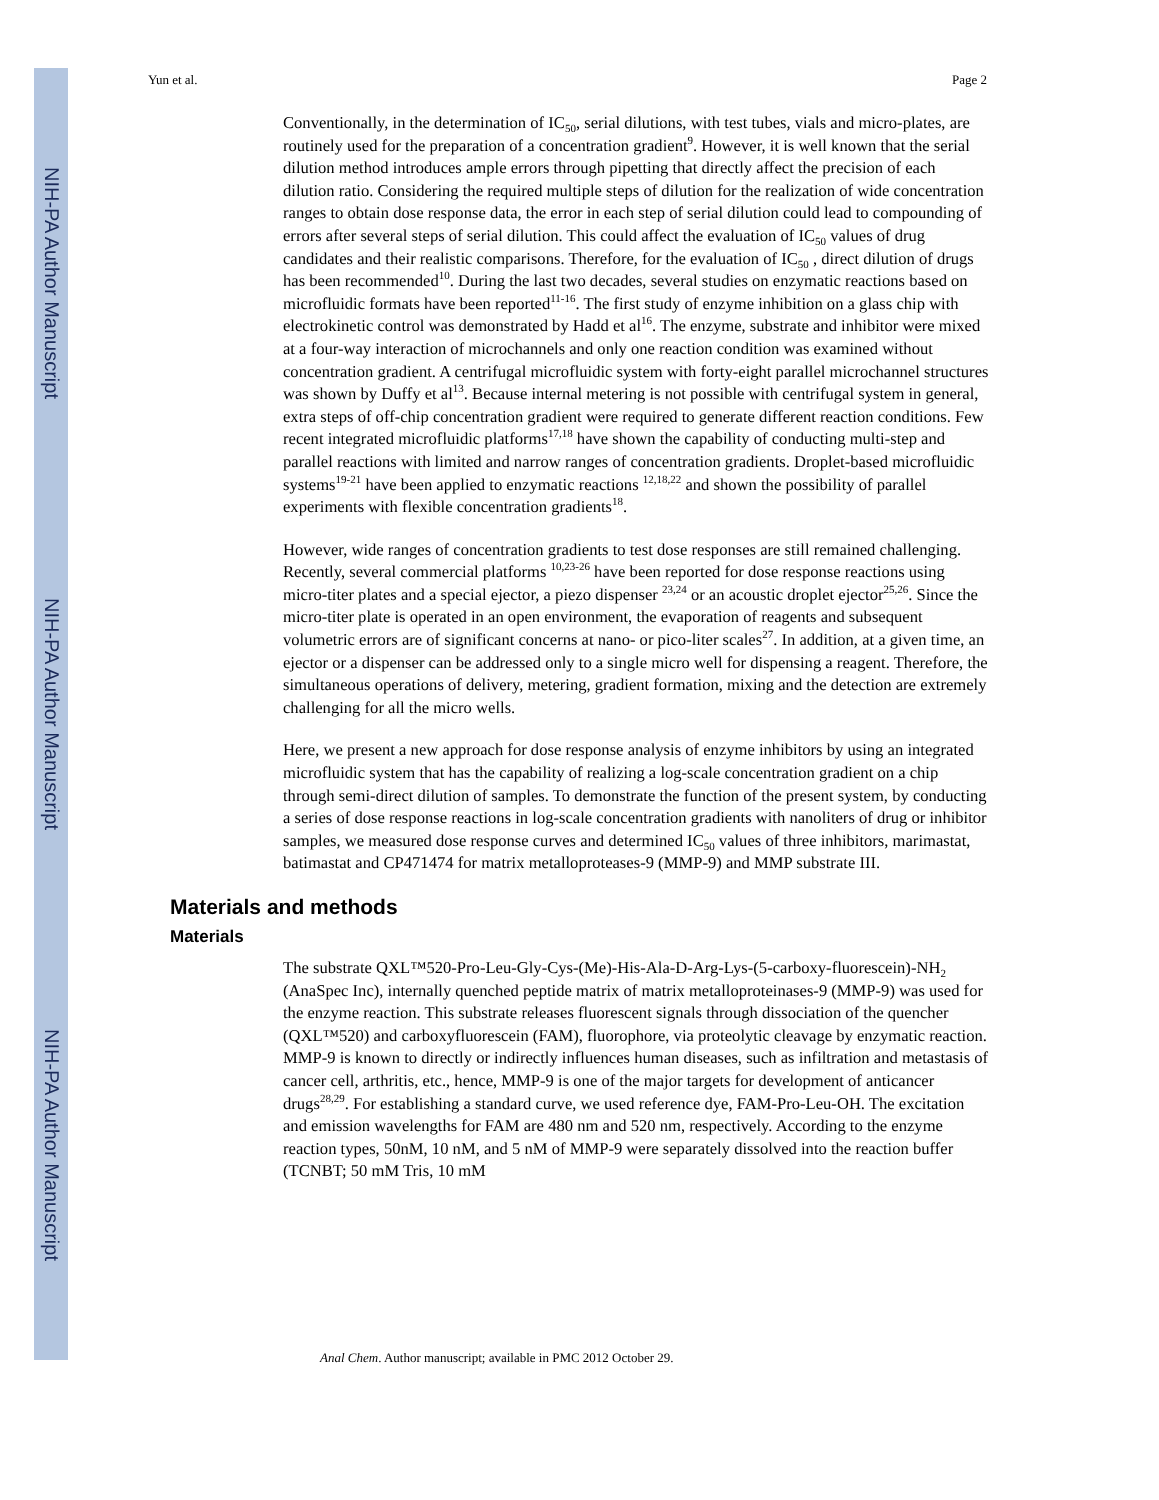NIH-PA Author Manuscript
NIH-PA Author Manuscript
NIH-PA Author Manuscript
Yun et al. Page 2
Conventionally, in the determination of IC<sub>50</sub>, serial dilutions, with test tubes, vials and micro-plates, are routinely used for the preparation of a concentration gradient<sup>9</sup>. However, it is well known that the serial dilution method introduces ample errors through pipetting that directly affect the precision of each dilution ratio. Considering the required multiple steps of dilution for the realization of wide concentration ranges to obtain dose response data, the error in each step of serial dilution could lead to compounding of errors after several steps of serial dilution. This could affect the evaluation of IC<sub>50</sub> values of drug candidates and their realistic comparisons. Therefore, for the evaluation of IC<sub>50</sub> , direct dilution of drugs has been recommended<sup>10</sup>. During the last two decades, several studies on enzymatic reactions based on microfluidic formats have been reported<sup>11-16</sup>. The first study of enzyme inhibition on a glass chip with electrokinetic control was demonstrated by Hadd et al<sup>16</sup>. The enzyme, substrate and inhibitor were mixed at a four-way interaction of microchannels and only one reaction condition was examined without concentration gradient. A centrifugal microfluidic system with forty-eight parallel microchannel structures was shown by Duffy et al<sup>13</sup>. Because internal metering is not possible with centrifugal system in general, extra steps of off-chip concentration gradient were required to generate different reaction conditions. Few recent integrated microfluidic platforms<sup>17,18</sup> have shown the capability of conducting multi-step and parallel reactions with limited and narrow ranges of concentration gradients. Droplet-based microfluidic systems<sup>19-21</sup> have been applied to enzymatic reactions <sup>12,18,22</sup> and shown the possibility of parallel experiments with flexible concentration gradients<sup>18</sup>.
However, wide ranges of concentration gradients to test dose responses are still remained challenging. Recently, several commercial platforms <sup>10,23-26</sup> have been reported for dose response reactions using micro-titer plates and a special ejector, a piezo dispenser <sup>23,24</sup> or an acoustic droplet ejector<sup>25,26</sup>. Since the micro-titer plate is operated in an open environment, the evaporation of reagents and subsequent volumetric errors are of significant concerns at nano- or pico-liter scales<sup>27</sup>. In addition, at a given time, an ejector or a dispenser can be addressed only to a single micro well for dispensing a reagent. Therefore, the simultaneous operations of delivery, metering, gradient formation, mixing and the detection are extremely challenging for all the micro wells.
Here, we present a new approach for dose response analysis of enzyme inhibitors by using an integrated microfluidic system that has the capability of realizing a log-scale concentration gradient on a chip through semi-direct dilution of samples. To demonstrate the function of the present system, by conducting a series of dose response reactions in log-scale concentration gradients with nanoliters of drug or inhibitor samples, we measured dose response curves and determined IC<sub>50</sub> values of three inhibitors, marimastat, batimastat and CP471474 for matrix metalloproteases-9 (MMP-9) and MMP substrate III.
Materials and methods
Materials
The substrate QXL™520-Pro-Leu-Gly-Cys-(Me)-His-Ala-D-Arg-Lys-(5-carboxy-fluorescein)-NH<sub>2</sub> (AnaSpec Inc), internally quenched peptide matrix of matrix metalloproteinases-9 (MMP-9) was used for the enzyme reaction. This substrate releases fluorescent signals through dissociation of the quencher (QXL™520) and carboxyfluorescein (FAM), fluorophore, via proteolytic cleavage by enzymatic reaction. MMP-9 is known to directly or indirectly influences human diseases, such as infiltration and metastasis of cancer cell, arthritis, etc., hence, MMP-9 is one of the major targets for development of anticancer drugs<sup>28,29</sup>. For establishing a standard curve, we used reference dye, FAM-Pro-Leu-OH. The excitation and emission wavelengths for FAM are 480 nm and 520 nm, respectively. According to the enzyme reaction types, 50nM, 10 nM, and 5 nM of MMP-9 were separately dissolved into the reaction buffer (TCNBT; 50 mM Tris, 10 mM
Anal Chem. Author manuscript; available in PMC 2012 October 29.